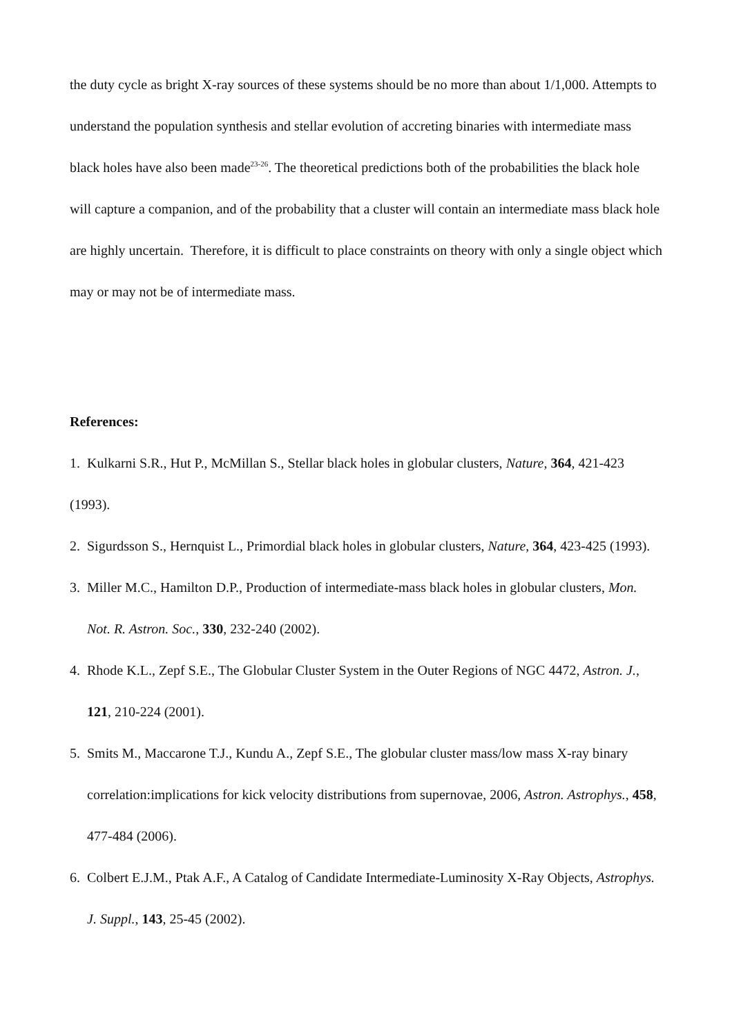the duty cycle as bright X-ray sources of these systems should be no more than about 1/1,000. Attempts to understand the population synthesis and stellar evolution of accreting binaries with intermediate mass black holes have also been made<sup>23-26</sup>. The theoretical predictions both of the probabilities the black hole will capture a companion, and of the probability that a cluster will contain an intermediate mass black hole are highly uncertain. Therefore, it is difficult to place constraints on theory with only a single object which may or may not be of intermediate mass.
References:
1. Kulkarni S.R., Hut P., McMillan S., Stellar black holes in globular clusters, Nature, 364, 421-423 (1993).
2. Sigurdsson S., Hernquist L., Primordial black holes in globular clusters, Nature, 364, 423-425 (1993).
3. Miller M.C., Hamilton D.P., Production of intermediate-mass black holes in globular clusters, Mon. Not. R. Astron. Soc., 330, 232-240 (2002).
4. Rhode K.L., Zepf S.E., The Globular Cluster System in the Outer Regions of NGC 4472, Astron. J., 121, 210-224 (2001).
5. Smits M., Maccarone T.J., Kundu A., Zepf S.E., The globular cluster mass/low mass X-ray binary correlation:implications for kick velocity distributions from supernovae, 2006, Astron. Astrophys., 458, 477-484 (2006).
6. Colbert E.J.M., Ptak A.F., A Catalog of Candidate Intermediate-Luminosity X-Ray Objects, Astrophys. J. Suppl., 143, 25-45 (2002).